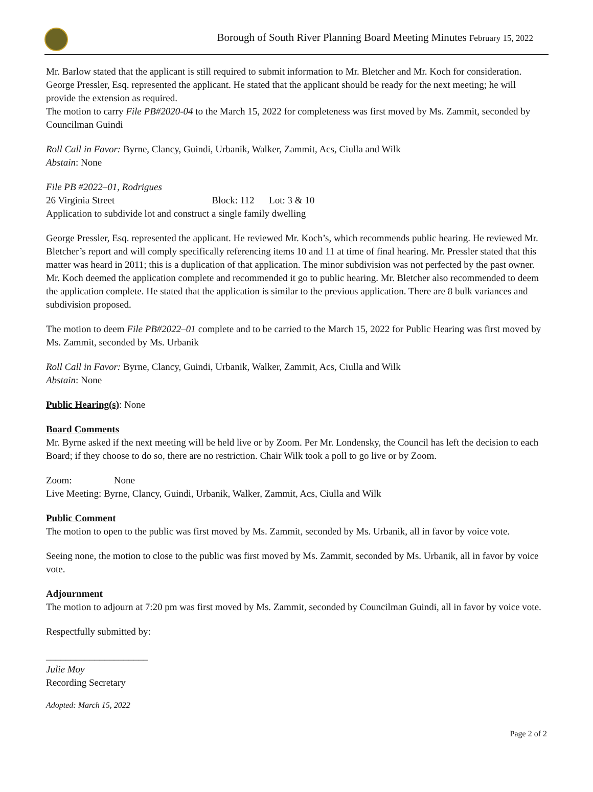Borough of South River Planning Board Meeting Minutes February 15, 2022
Mr. Barlow stated that the applicant is still required to submit information to Mr. Bletcher and Mr. Koch for consideration. George Pressler, Esq. represented the applicant. He stated that the applicant should be ready for the next meeting; he will provide the extension as required.
The motion to carry File PB#2020-04 to the March 15, 2022 for completeness was first moved by Ms. Zammit, seconded by Councilman Guindi
Roll Call in Favor: Byrne, Clancy, Guindi, Urbanik, Walker, Zammit, Acs, Ciulla and Wilk
Abstain: None
File PB #2022–01, Rodrigues
26 Virginia Street Block: 112 Lot: 3 & 10
Application to subdivide lot and construct a single family dwelling
George Pressler, Esq. represented the applicant. He reviewed Mr. Koch’s, which recommends public hearing. He reviewed Mr. Bletcher’s report and will comply specifically referencing items 10 and 11 at time of final hearing. Mr. Pressler stated that this matter was heard in 2011; this is a duplication of that application. The minor subdivision was not perfected by the past owner. Mr. Koch deemed the application complete and recommended it go to public hearing. Mr. Bletcher also recommended to deem the application complete. He stated that the application is similar to the previous application. There are 8 bulk variances and subdivision proposed.
The motion to deem File PB#2022–01 complete and to be carried to the March 15, 2022 for Public Hearing was first moved by Ms. Zammit, seconded by Ms. Urbanik
Roll Call in Favor: Byrne, Clancy, Guindi, Urbanik, Walker, Zammit, Acs, Ciulla and Wilk
Abstain: None
Public Hearing(s): None
Board Comments
Mr. Byrne asked if the next meeting will be held live or by Zoom. Per Mr. Londensky, the Council has left the decision to each Board; if they choose to do so, there are no restriction. Chair Wilk took a poll to go live or by Zoom.
Zoom: None
Live Meeting: Byrne, Clancy, Guindi, Urbanik, Walker, Zammit, Acs, Ciulla and Wilk
Public Comment
The motion to open to the public was first moved by Ms. Zammit, seconded by Ms. Urbanik, all in favor by voice vote.
Seeing none, the motion to close to the public was first moved by Ms. Zammit, seconded by Ms. Urbanik, all in favor by voice vote.
Adjournment
The motion to adjourn at 7:20 pm was first moved by Ms. Zammit, seconded by Councilman Guindi, all in favor by voice vote.
Respectfully submitted by:
_____________________
Julie Moy
Recording Secretary
Adopted: March 15, 2022
Page 2 of 2